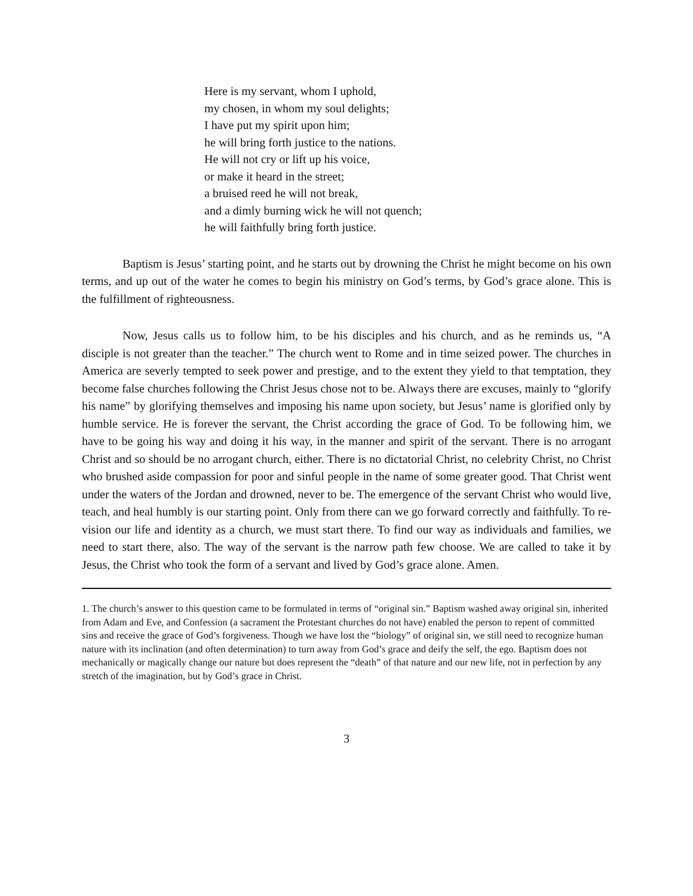Here is my servant, whom I uphold,
my chosen, in whom my soul delights;
I have put my spirit upon him;
he will bring forth justice to the nations.
He will not cry or lift up his voice,
or make it heard in the street;
a bruised reed he will not break,
and a dimly burning wick he will not quench;
he will faithfully bring forth justice.
Baptism is Jesus’ starting point, and he starts out by drowning the Christ he might become on his own terms, and up out of the water he comes to begin his ministry on God’s terms, by God’s grace alone. This is the fulfillment of righteousness.
Now, Jesus calls us to follow him, to be his disciples and his church, and as he reminds us, “A disciple is not greater than the teacher.” The church went to Rome and in time seized power. The churches in America are severly tempted to seek power and prestige, and to the extent they yield to that temptation, they become false churches following the Christ Jesus chose not to be. Always there are excuses, mainly to “glorify his name” by glorifying themselves and imposing his name upon society, but Jesus’ name is glorified only by humble service. He is forever the servant, the Christ according the grace of God. To be following him, we have to be going his way and doing it his way, in the manner and spirit of the servant. There is no arrogant Christ and so should be no arrogant church, either. There is no dictatorial Christ, no celebrity Christ, no Christ who brushed aside compassion for poor and sinful people in the name of some greater good. That Christ went under the waters of the Jordan and drowned, never to be. The emergence of the servant Christ who would live, teach, and heal humbly is our starting point. Only from there can we go forward correctly and faithfully. To re-vision our life and identity as a church, we must start there. To find our way as individuals and families, we need to start there, also. The way of the servant is the narrow path few choose. We are called to take it by Jesus, the Christ who took the form of a servant and lived by God’s grace alone. Amen.
1. The church’s answer to this question came to be formulated in terms of “original sin.” Baptism washed away original sin, inherited from Adam and Eve, and Confession (a sacrament the Protestant churches do not have) enabled the person to repent of committed sins and receive the grace of God’s forgiveness. Though we have lost the “biology” of original sin, we still need to recognize human nature with its inclination (and often determination) to turn away from God’s grace and deify the self, the ego. Baptism does not mechanically or magically change our nature but does represent the “death” of that nature and our new life, not in perfection by any stretch of the imagination, but by God’s grace in Christ.
3